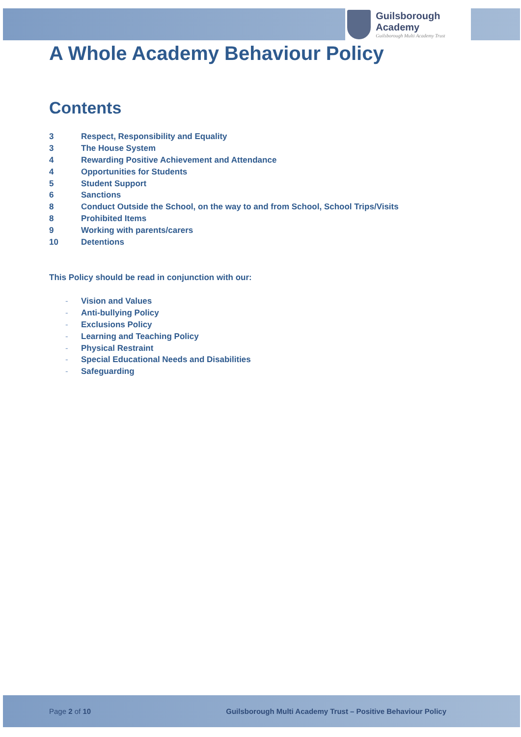Guilsborough Academy
Guilsborough Multi Academy Trust
A Whole Academy Behaviour Policy
Contents
3 Respect, Responsibility and Equality
3 The House System
4 Rewarding Positive Achievement and Attendance
4 Opportunities for Students
5 Student Support
6 Sanctions
8 Conduct Outside the School, on the way to and from School, School Trips/Visits
8 Prohibited Items
9 Working with parents/carers
10 Detentions
This Policy should be read in conjunction with our:
- Vision and Values
- Anti-bullying Policy
- Exclusions Policy
- Learning and Teaching Policy
- Physical Restraint
- Special Educational Needs and Disabilities
- Safeguarding
Page 2 of 10 Guilsborough Multi Academy Trust – Positive Behaviour Policy